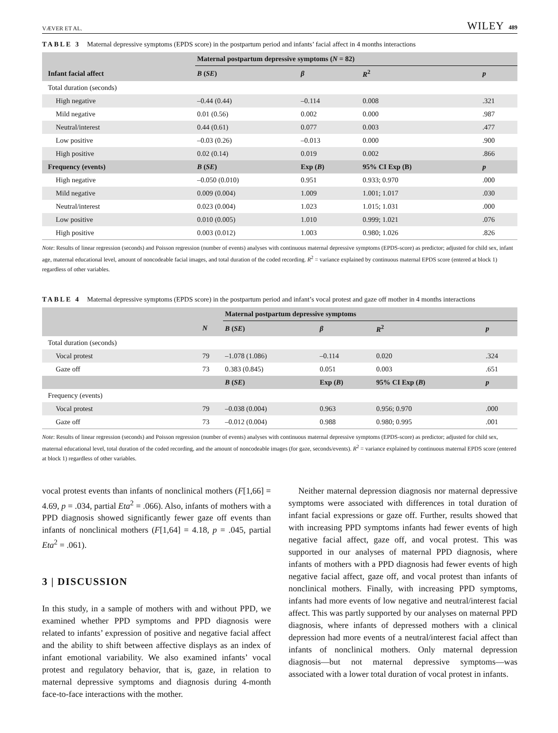VÆVER ET AL. WILEY 489
TABLE 3 Maternal depressive symptoms (EPDS score) in the postpartum period and infants’ facial affect in 4 months interactions
| | Maternal postpartum depressive symptoms ( N = 82) | | | |
| --- | --- | --- | --- | --- |
| Infant facial affect | B ( SE ) | β | R<sup>2</sup> | p |
| Total duration (seconds) | | | | |
| High negative | –0.44 (0.44) | –0.114 | 0.008 | .321 |
| Mild negative | 0.01 (0.56) | 0.002 | 0.000 | .987 |
| Neutral/interest | 0.44 (0.61) | 0.077 | 0.003 | .477 |
| Low positive | –0.03 (0.26) | –0.013 | 0.000 | .900 |
| High positive | 0.02 (0.14) | 0.019 | 0.002 | .866 |
| Frequency (events) | B ( SE ) | Exp ( B ) | 95% CI Exp (B) | p |
| High negative | –0.050 (0.010) | 0.951 | 0.933; 0.970 | .000 |
| Mild negative | 0.009 (0.004) | 1.009 | 1.001; 1.017 | .030 |
| Neutral/interest | 0.023 (0.004) | 1.023 | 1.015; 1.031 | .000 |
| Low positive | 0.010 (0.005) | 1.010 | 0.999; 1.021 | .076 |
| High positive | 0.003 (0.012) | 1.003 | 0.980; 1.026 | .826 |
Note: Results of linear regression (seconds) and Poisson regression (number of events) analyses with continuous maternal depressive symptoms (EPDS-score) as predictor; adjusted for child sex, infant age, maternal educational level, amount of noncodeable facial images, and total duration of the coded recording. R<sup>2</sup> = variance explained by continuous maternal EPDS score (entered at block 1) regardless of other variables.
TABLE 4 Maternal depressive symptoms (EPDS score) in the postpartum period and infant’s vocal protest and gaze off mother in 4 months interactions
| | | Maternal postpartum depressive symptoms | | | |
| --- | --- | --- | --- | --- | --- |
| | N | B ( SE ) | β | R<sup>2</sup> | p |
| Total duration (seconds) | | | | | |
| Vocal protest | 79 | –1.078 (1.086) | –0.114 | 0.020 | .324 |
| Gaze off | 73 | 0.383 (0.845) | 0.051 | 0.003 | .651 |
| | | B ( SE ) | Exp ( B ) | 95% CI Exp ( B ) | p |
| Frequency (events) | | | | | |
| Vocal protest | 79 | –0.038 (0.004) | 0.963 | 0.956; 0.970 | .000 |
| Gaze off | 73 | –0.012 (0.004) | 0.988 | 0.980; 0.995 | .001 |
Note: Results of linear regression (seconds) and Poisson regression (number of events) analyses with continuous maternal depressive symptoms (EPDS-score) as predictor; adjusted for child sex, maternal educational level, total duration of the coded recording, and the amount of noncodeable images (for gaze, seconds/events). R<sup>2</sup> = variance explained by continuous maternal EPDS score (entered at block 1) regardless of other variables.
vocal protest events than infants of nonclinical mothers (F[1,66] = 4.69, p = .034, partial Eta<sup>2</sup> = .066). Also, infants of mothers with a PPD diagnosis showed significantly fewer gaze off events than infants of nonclinical mothers (F[1,64] = 4.18, p = .045, partial Eta<sup>2</sup> = .061).
3 | DISCUSSION
In this study, in a sample of mothers with and without PPD, we examined whether PPD symptoms and PPD diagnosis were related to infants’ expression of positive and negative facial affect and the ability to shift between affective displays as an index of infant emotional variability. We also examined infants’ vocal protest and regulatory behavior, that is, gaze, in relation to maternal depressive symptoms and diagnosis during 4-month face-to-face interactions with the mother.
Neither maternal depression diagnosis nor maternal depressive symptoms were associated with differences in total duration of infant facial expressions or gaze off. Further, results showed that with increasing PPD symptoms infants had fewer events of high negative facial affect, gaze off, and vocal protest. This was supported in our analyses of maternal PPD diagnosis, where infants of mothers with a PPD diagnosis had fewer events of high negative facial affect, gaze off, and vocal protest than infants of nonclinical mothers. Finally, with increasing PPD symptoms, infants had more events of low negative and neutral/interest facial affect. This was partly supported by our analyses on maternal PPD diagnosis, where infants of depressed mothers with a clinical depression had more events of a neutral/interest facial affect than infants of nonclinical mothers. Only maternal depression diagnosis—but not maternal depressive symptoms—was associated with a lower total duration of vocal protest in infants.